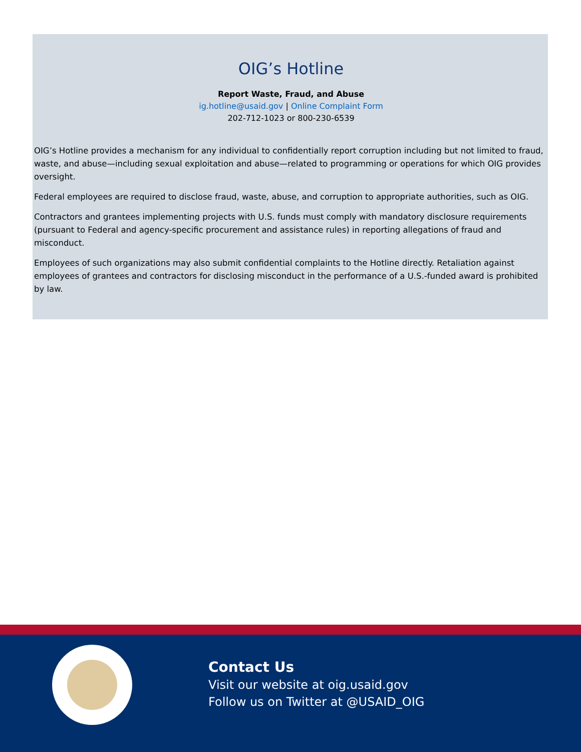OIG’s Hotline
Report Waste, Fraud, and Abuse
ig.hotline@usaid.gov | Online Complaint Form
202-712-1023 or 800-230-6539
OIG’s Hotline provides a mechanism for any individual to confidentially report corruption including but not limited to fraud, waste, and abuse—including sexual exploitation and abuse—related to programming or operations for which OIG provides oversight.
Federal employees are required to disclose fraud, waste, abuse, and corruption to appropriate authorities, such as OIG.
Contractors and grantees implementing projects with U.S. funds must comply with mandatory disclosure requirements (pursuant to Federal and agency-specific procurement and assistance rules) in reporting allegations of fraud and misconduct.
Employees of such organizations may also submit confidential complaints to the Hotline directly. Retaliation against employees of grantees and contractors for disclosing misconduct in the performance of a U.S.-funded award is prohibited by law.
Contact Us
Visit our website at oig.usaid.gov
Follow us on Twitter at @USAID_OIG